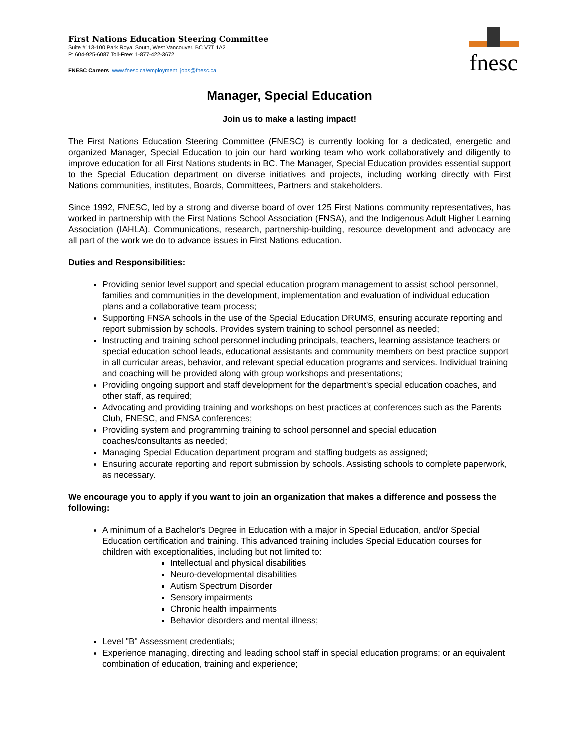First Nations Education Steering Committee
Suite #113-100 Park Royal South, West Vancouver, BC V7T 1A2
P: 604-925-6087 Toll-Free: 1-877-422-3672
FNESC Careers www.fnesc.ca/employment jobs@fnesc.ca
fnesc
Manager, Special Education
Join us to make a lasting impact!
The First Nations Education Steering Committee (FNESC) is currently looking for a dedicated, energetic and organized Manager, Special Education to join our hard working team who work collaboratively and diligently to improve education for all First Nations students in BC. The Manager, Special Education provides essential support to the Special Education department on diverse initiatives and projects, including working directly with First Nations communities, institutes, Boards, Committees, Partners and stakeholders.
Since 1992, FNESC, led by a strong and diverse board of over 125 First Nations community representatives, has worked in partnership with the First Nations School Association (FNSA), and the Indigenous Adult Higher Learning Association (IAHLA). Communications, research, partnership-building, resource development and advocacy are all part of the work we do to advance issues in First Nations education.
Duties and Responsibilities:
Providing senior level support and special education program management to assist school personnel, families and communities in the development, implementation and evaluation of individual education plans and a collaborative team process;
Supporting FNSA schools in the use of the Special Education DRUMS, ensuring accurate reporting and report submission by schools. Provides system training to school personnel as needed;
Instructing and training school personnel including principals, teachers, learning assistance teachers or special education school leads, educational assistants and community members on best practice support in all curricular areas, behavior, and relevant special education programs and services. Individual training and coaching will be provided along with group workshops and presentations;
Providing ongoing support and staff development for the department's special education coaches, and other staff, as required;
Advocating and providing training and workshops on best practices at conferences such as the Parents Club, FNESC, and FNSA conferences;
Providing system and programming training to school personnel and special education coaches/consultants as needed;
Managing Special Education department program and staffing budgets as assigned;
Ensuring accurate reporting and report submission by schools. Assisting schools to complete paperwork, as necessary.
We encourage you to apply if you want to join an organization that makes a difference and possess the following:
A minimum of a Bachelor's Degree in Education with a major in Special Education, and/or Special Education certification and training. This advanced training includes Special Education courses for children with exceptionalities, including but not limited to:
Intellectual and physical disabilities
Neuro-developmental disabilities
Autism Spectrum Disorder
Sensory impairments
Chronic health impairments
Behavior disorders and mental illness;
Level "B" Assessment credentials;
Experience managing, directing and leading school staff in special education programs; or an equivalent combination of education, training and experience;